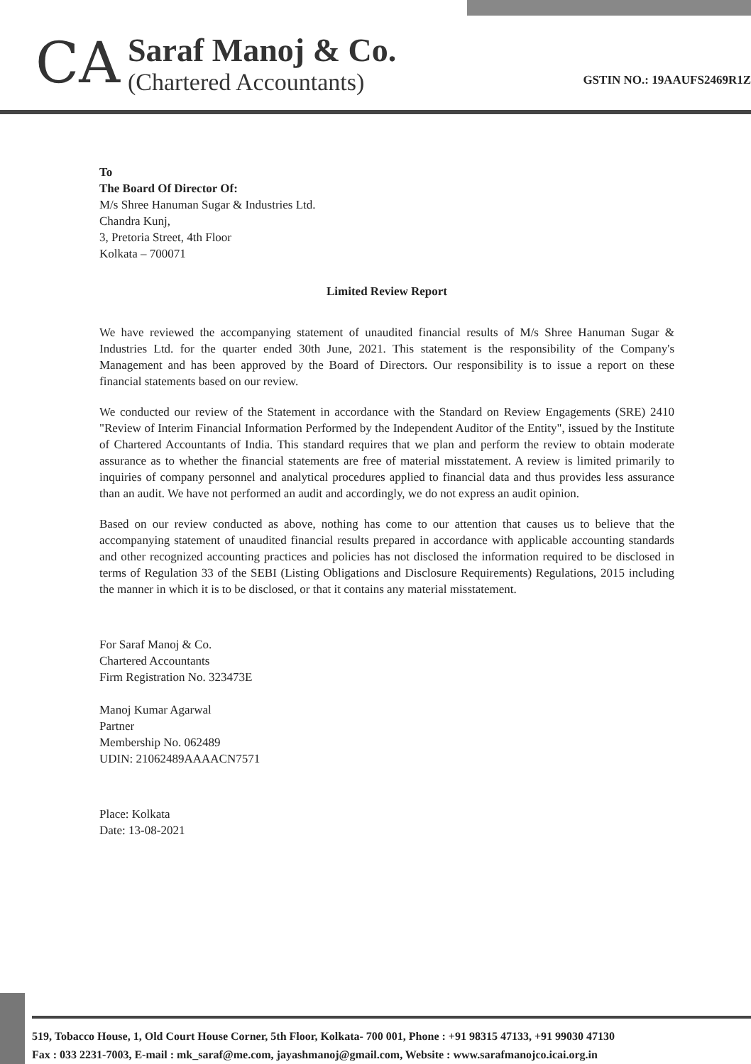CA
Saraf Manoj & Co.
(Chartered Accountants)
GSTIN NO.: 19AAUFS2469R1Z
To
The Board Of Director Of:
M/s Shree Hanuman Sugar & Industries Ltd.
Chandra Kunj,
3, Pretoria Street, 4th Floor
Kolkata – 700071
Limited Review Report
We have reviewed the accompanying statement of unaudited financial results of M/s Shree Hanuman Sugar & Industries Ltd. for the quarter ended 30th June, 2021. This statement is the responsibility of the Company's Management and has been approved by the Board of Directors. Our responsibility is to issue a report on these financial statements based on our review.
We conducted our review of the Statement in accordance with the Standard on Review Engagements (SRE) 2410 "Review of Interim Financial Information Performed by the Independent Auditor of the Entity", issued by the Institute of Chartered Accountants of India. This standard requires that we plan and perform the review to obtain moderate assurance as to whether the financial statements are free of material misstatement. A review is limited primarily to inquiries of company personnel and analytical procedures applied to financial data and thus provides less assurance than an audit. We have not performed an audit and accordingly, we do not express an audit opinion.
Based on our review conducted as above, nothing has come to our attention that causes us to believe that the accompanying statement of unaudited financial results prepared in accordance with applicable accounting standards and other recognized accounting practices and policies has not disclosed the information required to be disclosed in terms of Regulation 33 of the SEBI (Listing Obligations and Disclosure Requirements) Regulations, 2015 including the manner in which it is to be disclosed, or that it contains any material misstatement.
For Saraf Manoj & Co.
Chartered Accountants
Firm Registration No. 323473E
Manoj Kumar Agarwal
Partner
Membership No. 062489
UDIN: 21062489AAAACN7571
Place: Kolkata
Date: 13-08-2021
519, Tobacco House, 1, Old Court House Corner, 5th Floor, Kolkata- 700 001, Phone : +91 98315 47133, +91 99030 47130
Fax : 033 2231-7003, E-mail : mk_saraf@me.com, jayashmanoj@gmail.com, Website : www.sarafmanojco.icai.org.in